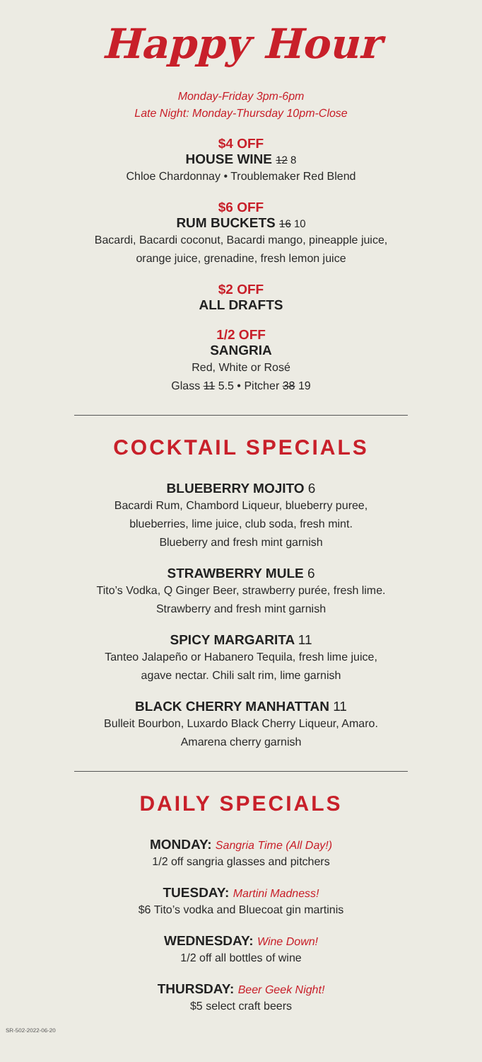Happy Hour
Monday-Friday 3pm-6pm
Late Night: Monday-Thursday 10pm-Close
$4 OFF
HOUSE WINE 12 8
Chloe Chardonnay • Troublemaker Red Blend
$6 OFF
RUM BUCKETS 16 10
Bacardi, Bacardi coconut, Bacardi mango, pineapple juice,
orange juice, grenadine, fresh lemon juice
$2 OFF
ALL DRAFTS
1/2 OFF
SANGRIA
Red, White or Rosé
Glass 11 5.5 • Pitcher 38 19
COCKTAIL SPECIALS
BLUEBERRY MOJITO 6
Bacardi Rum, Chambord Liqueur, blueberry puree,
blueberries, lime juice, club soda, fresh mint.
Blueberry and fresh mint garnish
STRAWBERRY MULE 6
Tito’s Vodka, Q Ginger Beer, strawberry purée, fresh lime.
Strawberry and fresh mint garnish
SPICY MARGARITA 11
Tanteo Jalapeño or Habanero Tequila, fresh lime juice,
agave nectar. Chili salt rim, lime garnish
BLACK CHERRY MANHATTAN 11
Bulleit Bourbon, Luxardo Black Cherry Liqueur, Amaro.
Amarena cherry garnish
DAILY SPECIALS
MONDAY: Sangria Time (All Day!)
1/2 off sangria glasses and pitchers
TUESDAY: Martini Madness!
$6 Tito’s vodka and Bluecoat gin martinis
WEDNESDAY: Wine Down!
1/2 off all bottles of wine
THURSDAY: Beer Geek Night!
$5 select craft beers
SR-502-2022-06-20